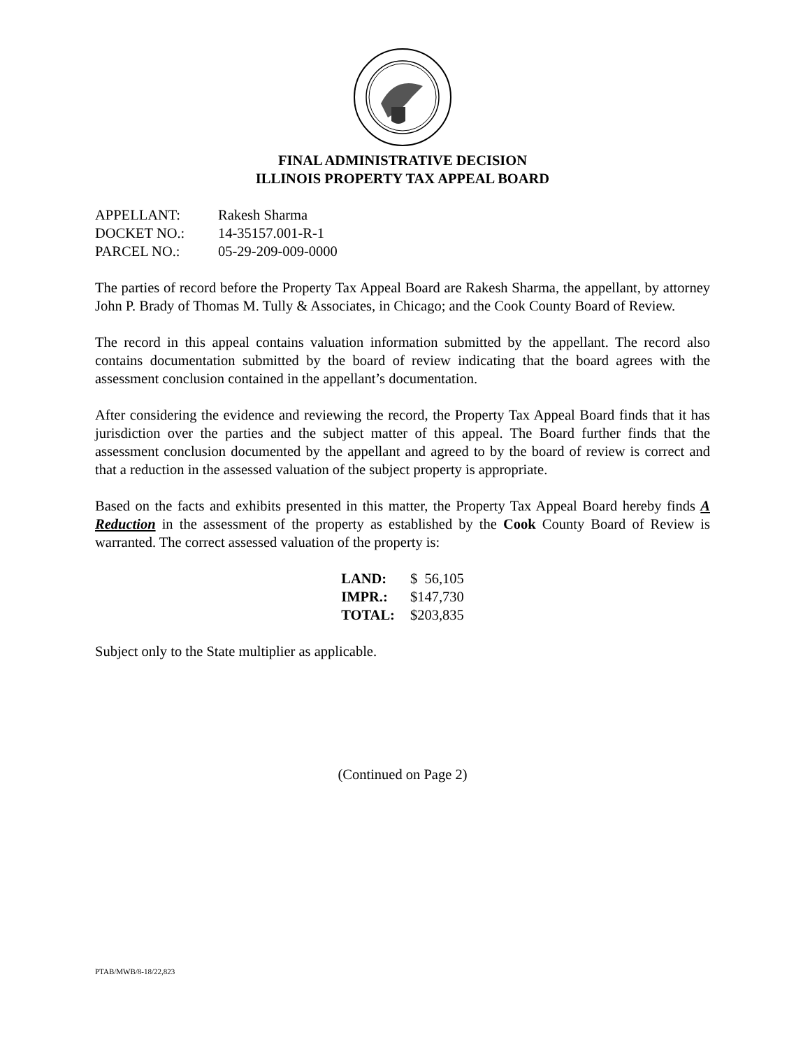FINAL ADMINISTRATIVE DECISION
ILLINOIS PROPERTY TAX APPEAL BOARD
| APPELLANT: | Rakesh Sharma |
| DOCKET NO.: | 14-35157.001-R-1 |
| PARCEL NO.: | 05-29-209-009-0000 |
The parties of record before the Property Tax Appeal Board are Rakesh Sharma, the appellant, by attorney John P. Brady of Thomas M. Tully & Associates, in Chicago; and the Cook County Board of Review.
The record in this appeal contains valuation information submitted by the appellant. The record also contains documentation submitted by the board of review indicating that the board agrees with the assessment conclusion contained in the appellant’s documentation.
After considering the evidence and reviewing the record, the Property Tax Appeal Board finds that it has jurisdiction over the parties and the subject matter of this appeal. The Board further finds that the assessment conclusion documented by the appellant and agreed to by the board of review is correct and that a reduction in the assessed valuation of the subject property is appropriate.
Based on the facts and exhibits presented in this matter, the Property Tax Appeal Board hereby finds A Reduction in the assessment of the property as established by the Cook County Board of Review is warranted. The correct assessed valuation of the property is:
| LAND: | $ 56,105 |
| IMPR.: | $147,730 |
| TOTAL: | $203,835 |
Subject only to the State multiplier as applicable.
(Continued on Page 2)
PTAB/MWB/8-18/22,823